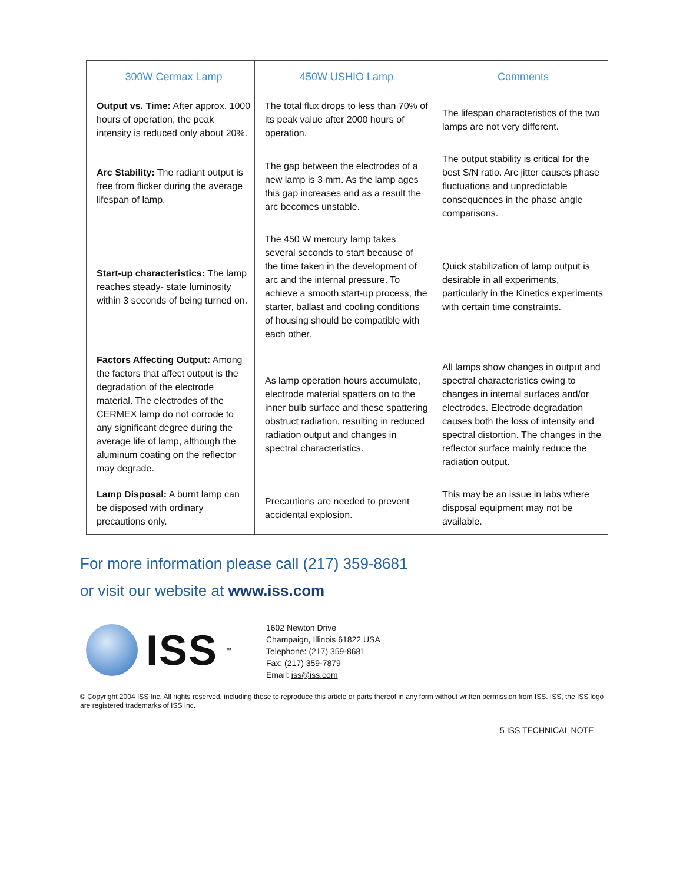| 300W Cermax Lamp | 450W USHIO Lamp | Comments |
| --- | --- | --- |
| Output vs. Time: After approx. 1000 hours of operation, the peak intensity is reduced only about 20%. | The total flux drops to less than 70% of its peak value after 2000 hours of operation. | The lifespan characteristics of the two lamps are not very different. |
| Arc Stability: The radiant output is free from flicker during the average lifespan of lamp. | The gap between the electrodes of a new lamp is 3 mm. As the lamp ages this gap increases and as a result the arc becomes unstable. | The output stability is critical for the best S/N ratio. Arc jitter causes phase fluctuations and unpredictable consequences in the phase angle comparisons. |
| Start-up characteristics: The lamp reaches steady- state luminosity within 3 seconds of being turned on. | The 450 W mercury lamp takes several seconds to start because of the time taken in the development of arc and the internal pressure. To achieve a smooth start-up process, the starter, ballast and cooling conditions of housing should be compatible with each other. | Quick stabilization of lamp output is desirable in all experiments, particularly in the Kinetics experiments with certain time constraints. |
| Factors Affecting Output: Among the factors that affect output is the degradation of the electrode material. The electrodes of the CERMEX lamp do not corrode to any significant degree during the average life of lamp, although the aluminum coating on the reflector may degrade. | As lamp operation hours accumulate, electrode material spatters on to the inner bulb surface and these spattering obstruct radiation, resulting in reduced radiation output and changes in spectral characteristics. | All lamps show changes in output and spectral characteristics owing to changes in internal surfaces and/or electrodes. Electrode degradation causes both the loss of intensity and spectral distortion. The changes in the reflector surface mainly reduce the radiation output. |
| Lamp Disposal: A burnt lamp can be disposed with ordinary precautions only. | Precautions are needed to prevent accidental explosion. | This may be an issue in labs where disposal equipment may not be available. |
For more information please call (217) 359-8681
or visit our website at www.iss.com
ISS<sup>™</sup>
1602 Newton Drive
Champaign, Illinois 61822 USA
Telephone: (217) 359-8681
Fax: (217) 359-7879
Email: iss@iss.com
© Copyright 2004 ISS Inc. All rights reserved, including those to reproduce this article or parts thereof in any form without written permission from ISS. ISS, the ISS logo are registered trademarks of ISS Inc.
5 ISS TECHNICAL NOTE